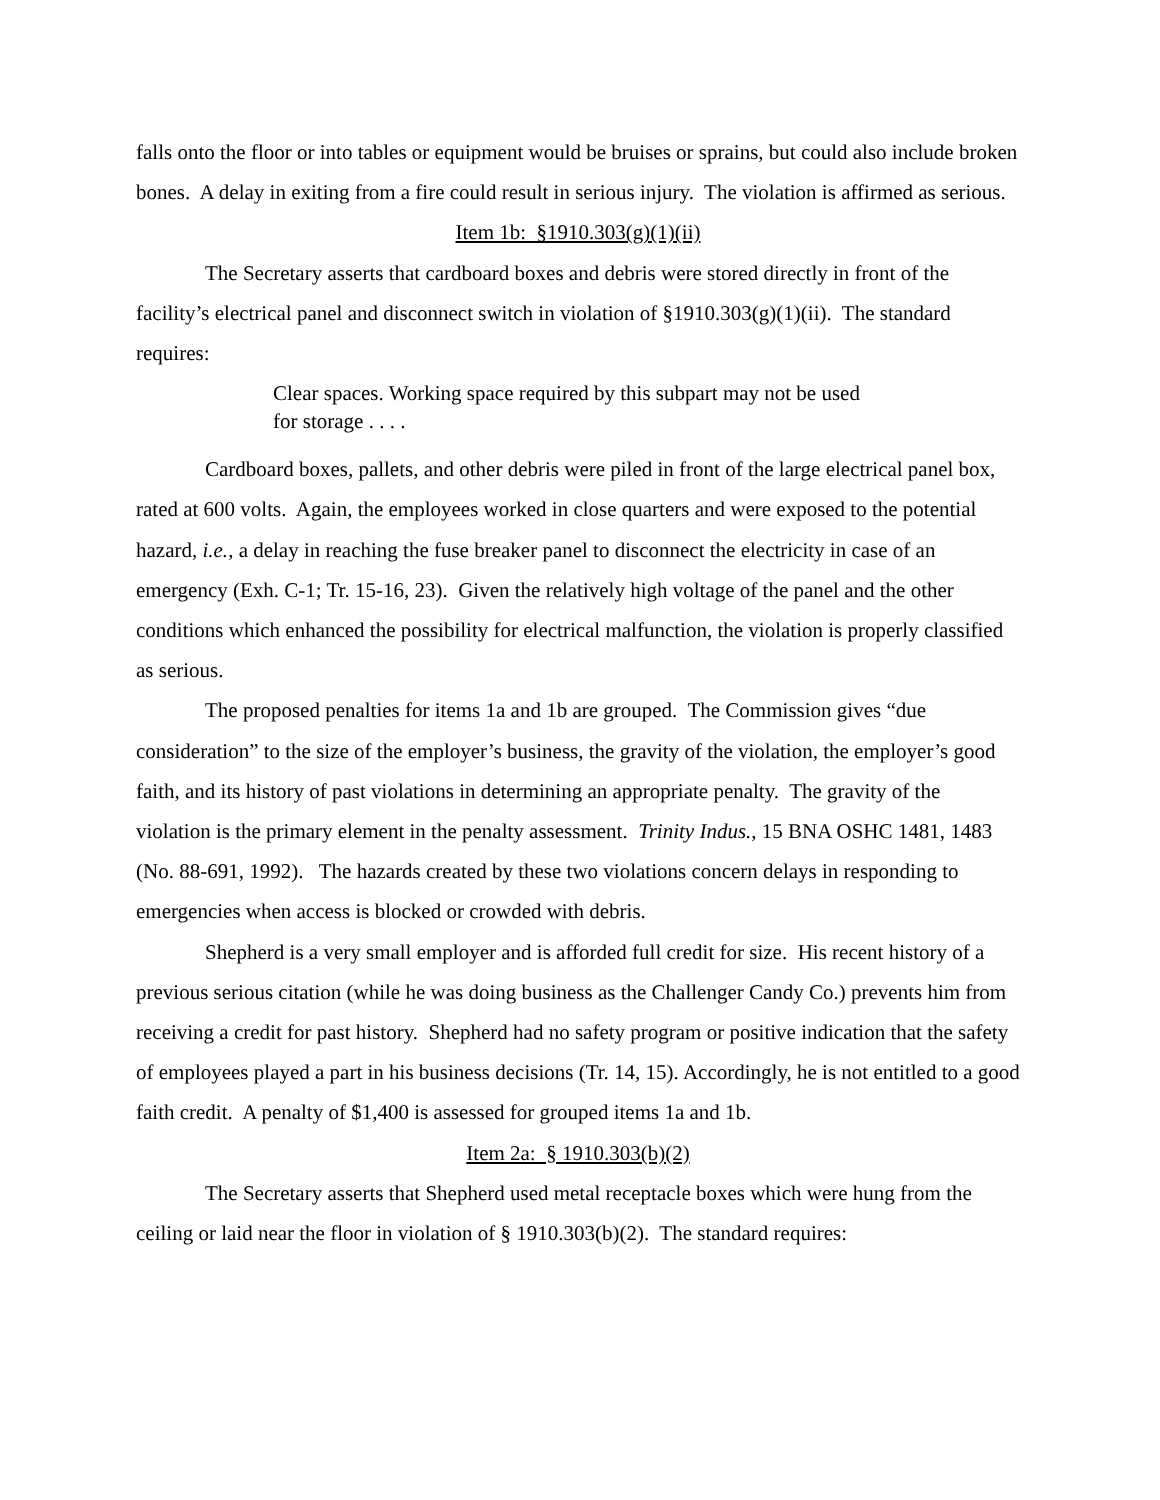falls onto the floor or into tables or equipment would be bruises or sprains, but could also include broken bones. A delay in exiting from a fire could result in serious injury. The violation is affirmed as serious.
Item 1b: §1910.303(g)(1)(ii)
The Secretary asserts that cardboard boxes and debris were stored directly in front of the facility’s electrical panel and disconnect switch in violation of §1910.303(g)(1)(ii). The standard requires:
Clear spaces. Working space required by this subpart may not be used for storage . . . .
Cardboard boxes, pallets, and other debris were piled in front of the large electrical panel box, rated at 600 volts. Again, the employees worked in close quarters and were exposed to the potential hazard, i.e., a delay in reaching the fuse breaker panel to disconnect the electricity in case of an emergency (Exh. C-1; Tr. 15-16, 23). Given the relatively high voltage of the panel and the other conditions which enhanced the possibility for electrical malfunction, the violation is properly classified as serious.
The proposed penalties for items 1a and 1b are grouped. The Commission gives “due consideration” to the size of the employer’s business, the gravity of the violation, the employer’s good faith, and its history of past violations in determining an appropriate penalty. The gravity of the violation is the primary element in the penalty assessment. Trinity Indus., 15 BNA OSHC 1481, 1483 (No. 88-691, 1992). The hazards created by these two violations concern delays in responding to emergencies when access is blocked or crowded with debris.
Shepherd is a very small employer and is afforded full credit for size. His recent history of a previous serious citation (while he was doing business as the Challenger Candy Co.) prevents him from receiving a credit for past history. Shepherd had no safety program or positive indication that the safety of employees played a part in his business decisions (Tr. 14, 15). Accordingly, he is not entitled to a good faith credit. A penalty of $1,400 is assessed for grouped items 1a and 1b.
Item 2a: § 1910.303(b)(2)
The Secretary asserts that Shepherd used metal receptacle boxes which were hung from the ceiling or laid near the floor in violation of § 1910.303(b)(2). The standard requires: